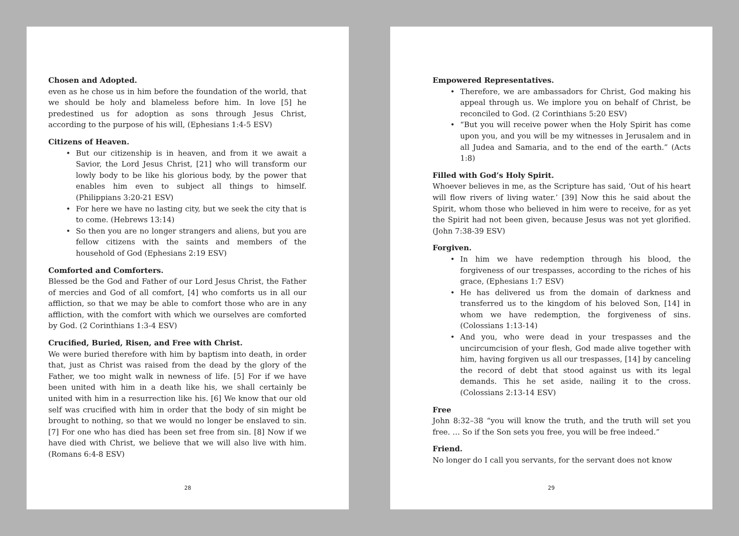Chosen and Adopted.
even as he chose us in him before the foundation of the world, that we should be holy and blameless before him. In love [5] he predestined us for adoption as sons through Jesus Christ, according to the purpose of his will, (Ephesians 1:4-5 ESV)
Citizens of Heaven.
• But our citizenship is in heaven, and from it we await a Savior, the Lord Jesus Christ, [21] who will transform our lowly body to be like his glorious body, by the power that enables him even to subject all things to himself. (Philippians 3:20-21 ESV)
• For here we have no lasting city, but we seek the city that is to come. (Hebrews 13:14)
• So then you are no longer strangers and aliens, but you are fellow citizens with the saints and members of the household of God (Ephesians 2:19 ESV)
Comforted and Comforters.
Blessed be the God and Father of our Lord Jesus Christ, the Father of mercies and God of all comfort, [4] who comforts us in all our affliction, so that we may be able to comfort those who are in any affliction, with the comfort with which we ourselves are comforted by God. (2 Corinthians 1:3-4 ESV)
Crucified, Buried, Risen, and Free with Christ.
We were buried therefore with him by baptism into death, in order that, just as Christ was raised from the dead by the glory of the Father, we too might walk in newness of life. [5] For if we have been united with him in a death like his, we shall certainly be united with him in a resurrection like his. [6] We know that our old self was crucified with him in order that the body of sin might be brought to nothing, so that we would no longer be enslaved to sin. [7] For one who has died has been set free from sin. [8] Now if we have died with Christ, we believe that we will also live with him. (Romans 6:4-8 ESV)
28
Empowered Representatives.
• Therefore, we are ambassadors for Christ, God making his appeal through us. We implore you on behalf of Christ, be reconciled to God. (2 Corinthians 5:20 ESV)
• “But you will receive power when the Holy Spirit has come upon you, and you will be my witnesses in Jerusalem and in all Judea and Samaria, and to the end of the earth.” (Acts 1:8)
Filled with God’s Holy Spirit.
Whoever believes in me, as the Scripture has said, ‘Out of his heart will flow rivers of living water.’ [39] Now this he said about the Spirit, whom those who believed in him were to receive, for as yet the Spirit had not been given, because Jesus was not yet glorified. (John 7:38-39 ESV)
Forgiven.
• In him we have redemption through his blood, the forgiveness of our trespasses, according to the riches of his grace, (Ephesians 1:7 ESV)
• He has delivered us from the domain of darkness and transferred us to the kingdom of his beloved Son, [14] in whom we have redemption, the forgiveness of sins. (Colossians 1:13-14)
• And you, who were dead in your trespasses and the uncircumcision of your flesh, God made alive together with him, having forgiven us all our trespasses, [14] by canceling the record of debt that stood against us with its legal demands. This he set aside, nailing it to the cross. (Colossians 2:13-14 ESV)
Free
John 8:32–38 “you will know the truth, and the truth will set you free. … So if the Son sets you free, you will be free indeed.”
Friend.
No longer do I call you servants, for the servant does not know
29